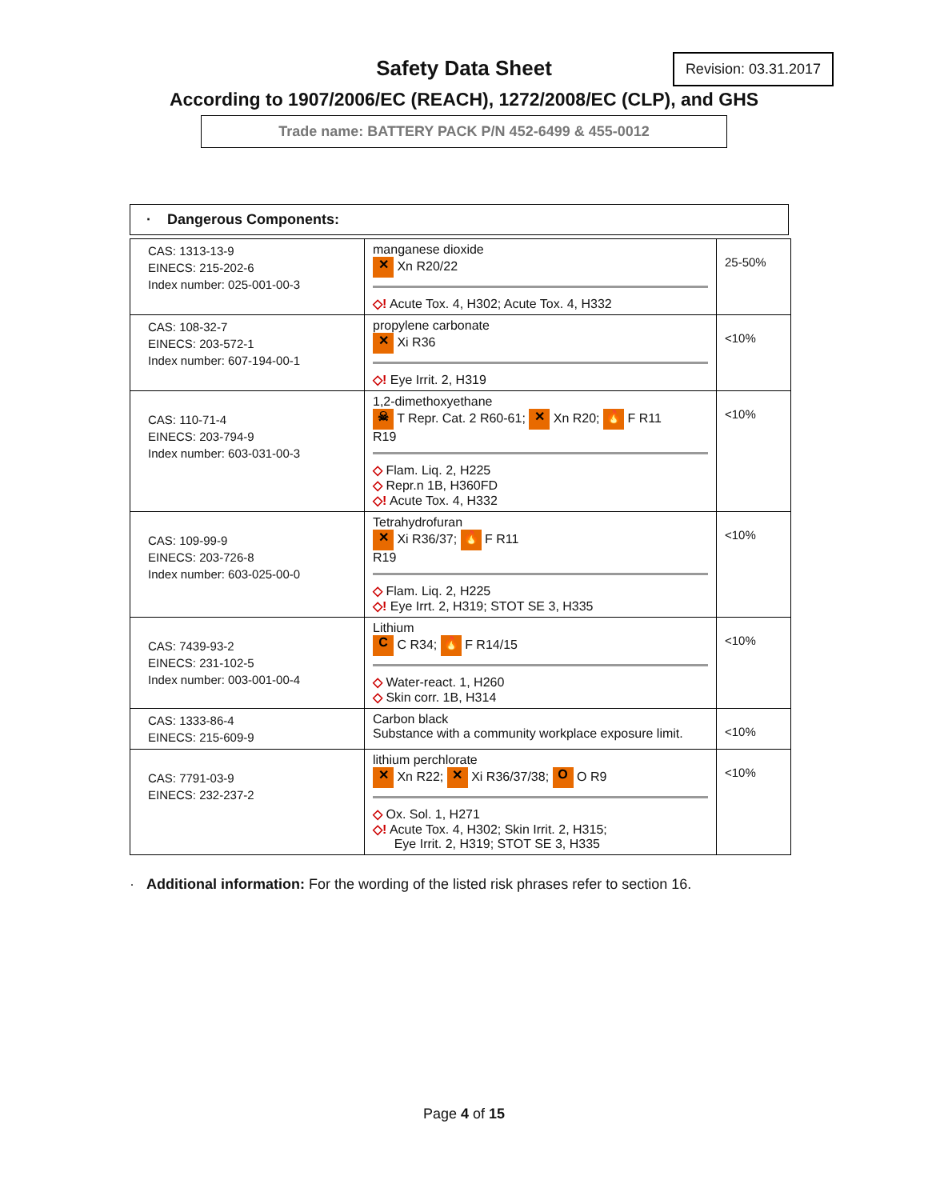Safety Data Sheet
Revision: 03.31.2017
According to 1907/2006/EC (REACH), 1272/2008/EC (CLP), and GHS
Trade name: BATTERY PACK P/N 452-6499 & 455-0012
· Dangerous Components:
| CAS: 1313-13-9 EINECS: 215-202-6 Index number: 025-001-00-3 | manganese dioxide ✕ Xn R20/22 ◇! Acute Tox. 4, H302; Acute Tox. 4, H332 | 25-50% |
| CAS: 108-32-7 EINECS: 203-572-1 Index number: 607-194-00-1 | propylene carbonate ✕ Xi R36 ◇! Eye Irrit. 2, H319 | <10% |
| CAS: 110-71-4 EINECS: 203-794-9 Index number: 603-031-00-3 | 1,2-dimethoxyethane ☠ T Repr. Cat. 2 R60-61; ✕ Xn R20; 🔥 F R11 R19 ◇ Flam. Liq. 2, H225 ◇ Repr.n 1B, H360FD ◇! Acute Tox. 4, H332 | <10% |
| CAS: 109-99-9 EINECS: 203-726-8 Index number: 603-025-00-0 | Tetrahydrofuran ✕ Xi R36/37; 🔥 F R11 R19 ◇ Flam. Liq. 2, H225 ◇! Eye Irrt. 2, H319; STOT SE 3, H335 | <10% |
| CAS: 7439-93-2 EINECS: 231-102-5 Index number: 003-001-00-4 | Lithium C C R34; 🔥 F R14/15 ◇ Water-react. 1, H260 ◇ Skin corr. 1B, H314 | <10% |
| CAS: 1333-86-4 EINECS: 215-609-9 | Carbon black Substance with a community workplace exposure limit. | <10% |
| CAS: 7791-03-9 EINECS: 232-237-2 | lithium perchlorate ✕ Xn R22; ✕ Xi R36/37/38; O O R9 ◇ Ox. Sol. 1, H271 ◇! Acute Tox. 4, H302; Skin Irrit. 2, H315; Eye Irrit. 2, H319; STOT SE 3, H335 | <10% |
· Additional information: For the wording of the listed risk phrases refer to section 16.
Page 4 of 15